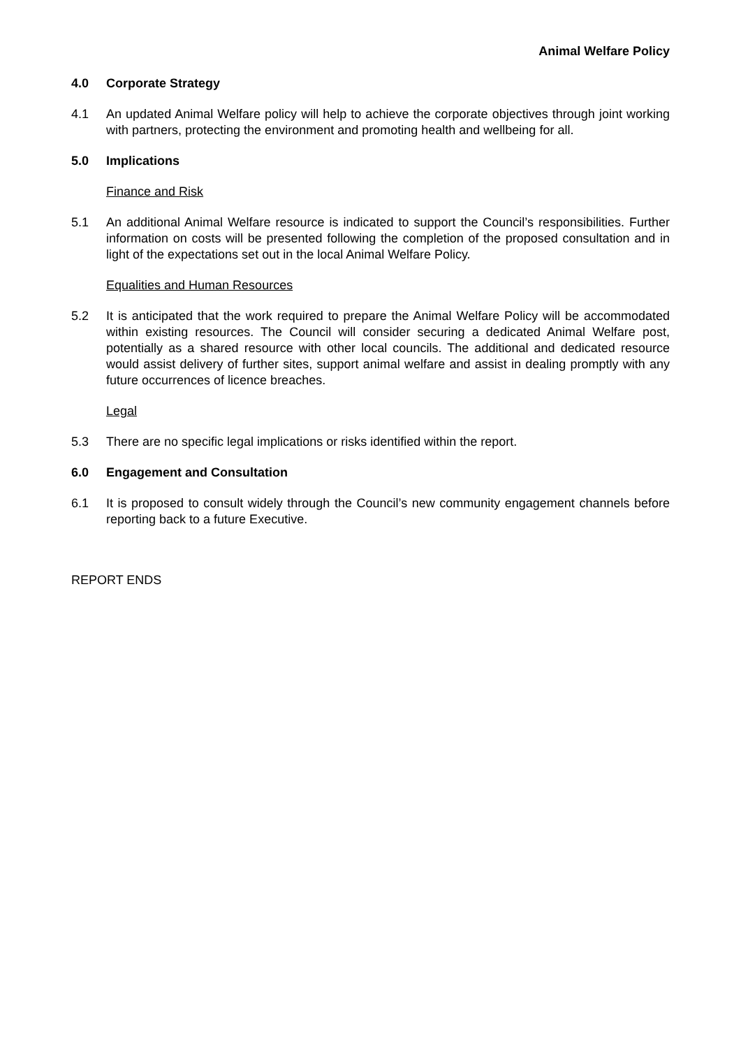Animal Welfare Policy
4.0 Corporate Strategy
4.1 An updated Animal Welfare policy will help to achieve the corporate objectives through joint working with partners, protecting the environment and promoting health and wellbeing for all.
5.0 Implications
Finance and Risk
5.1 An additional Animal Welfare resource is indicated to support the Council’s responsibilities. Further information on costs will be presented following the completion of the proposed consultation and in light of the expectations set out in the local Animal Welfare Policy.
Equalities and Human Resources
5.2 It is anticipated that the work required to prepare the Animal Welfare Policy will be accommodated within existing resources. The Council will consider securing a dedicated Animal Welfare post, potentially as a shared resource with other local councils. The additional and dedicated resource would assist delivery of further sites, support animal welfare and assist in dealing promptly with any future occurrences of licence breaches.
Legal
5.3 There are no specific legal implications or risks identified within the report.
6.0 Engagement and Consultation
6.1 It is proposed to consult widely through the Council’s new community engagement channels before reporting back to a future Executive.
REPORT ENDS